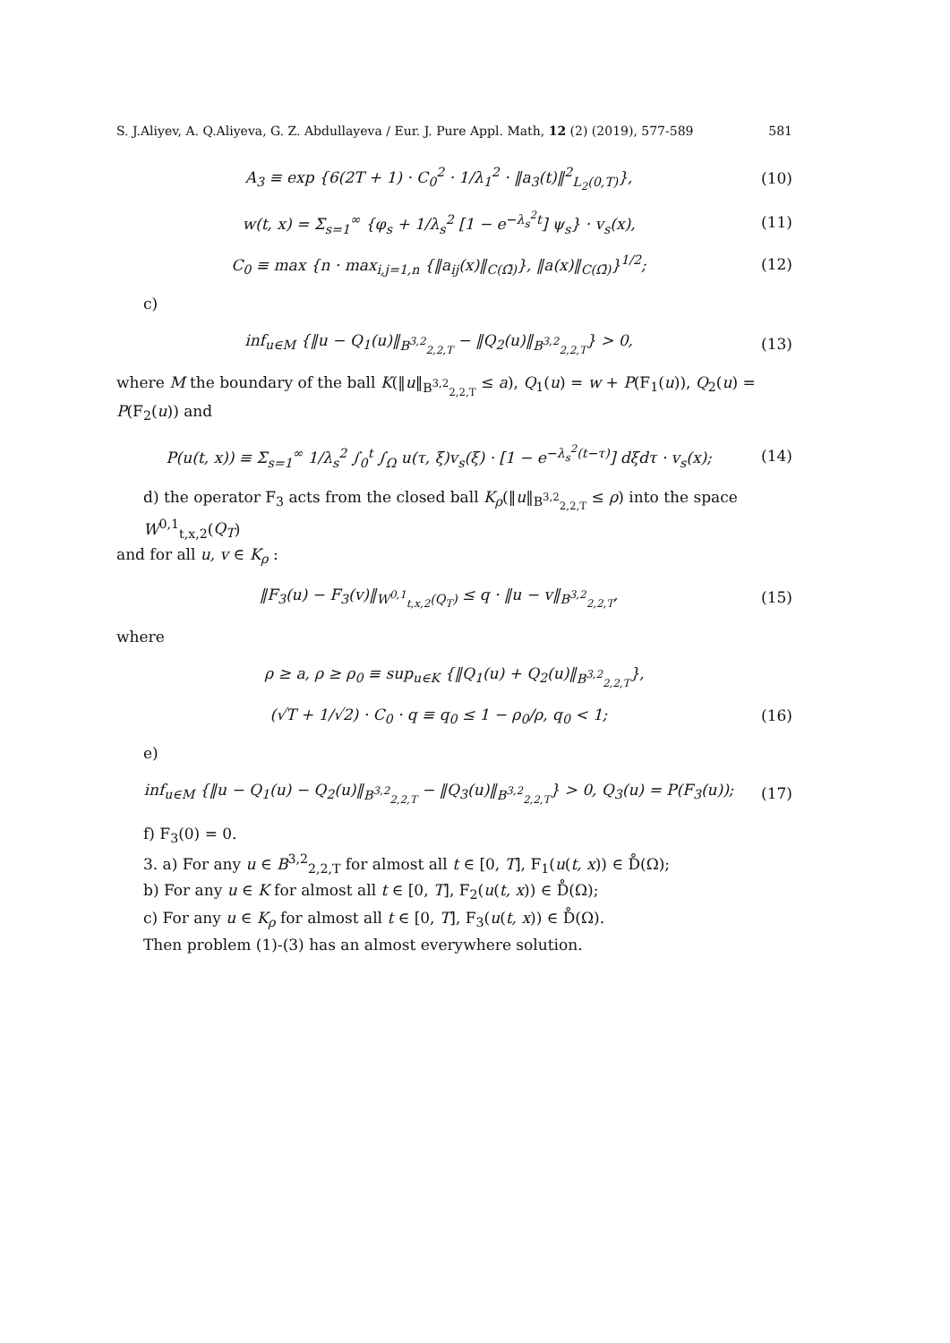S. J.Aliyev, A. Q.Aliyeva, G. Z. Abdullayeva / Eur. J. Pure Appl. Math, 12 (2) (2019), 577-589 581
A<sub>3</sub> ≡ exp {6(2T + 1) · C<sub>0</sub><sup>2</sup> · 1/λ<sub>1</sub><sup>2</sup> · ‖a<sub>3</sub>(t)‖<sup>2</sup><sub>L<sub>2</sub>(0,T)</sub>}, (10)
w(t, x) = Σ<sub>s=1</sub><sup>∞</sup> {φ<sub>s</sub> + 1/λ<sub>s</sub><sup>2</sup> [1 − e<sup>−λ<sub>s</sub><sup>2</sup>t</sup>] ψ<sub>s</sub>} · v<sub>s</sub>(x), (11)
C<sub>0</sub> ≡ max {n · max<sub>i,j=1,n</sub> {‖a<sub>ij</sub>(x)‖<sub>C(Ω̄)</sub>}, ‖a(x)‖<sub>C(Ω̄)</sub>}<sup>1/2</sup>; (12)
c)
inf<sub>u∈M</sub> {‖u − Q<sub>1</sub>(u)‖<sub>B<sup>3,2</sup><sub>2,2,T</sub></sub> − ‖Q<sub>2</sub>(u)‖<sub>B<sup>3,2</sup><sub>2,2,T</sub></sub>} > 0, (13)
where M the boundary of the ball K(‖u‖<sub>B<sup>3,2</sup><sub>2,2,T</sub></sub> ≤ a), Q<sub>1</sub>(u) = w + P(F<sub>1</sub>(u)), Q<sub>2</sub>(u) = P(F<sub>2</sub>(u)) and
P(u(t, x)) ≡ Σ<sub>s=1</sub><sup>∞</sup> 1/λ<sub>s</sub><sup>2</sup> ∫<sub>0</sub><sup>t</sup> ∫<sub>Ω</sub> u(τ, ξ)v<sub>s</sub>(ξ) · [1 − e<sup>−λ<sub>s</sub><sup>2</sup>(t−τ)</sup>] dξdτ · v<sub>s</sub>(x); (14)
d) the operator F<sub>3</sub> acts from the closed ball K<sub>ρ</sub>(‖u‖<sub>B<sup>3,2</sup><sub>2,2,T</sub></sub> ≤ ρ) into the space W<sup>0,1</sup><sub>t,x,2</sub>(Q<sub>T</sub>)
and for all u, v ∈ K<sub>ρ</sub> :
‖F<sub>3</sub>(u) − F<sub>3</sub>(v)‖<sub>W<sup>0,1</sup><sub>t,x,2</sub>(Q<sub>T</sub>)</sub> ≤ q · ‖u − v‖<sub>B<sup>3,2</sup><sub>2,2,T</sub></sub>, (15)
where
ρ ≥ a, ρ ≥ ρ<sub>0</sub> ≡ sup<sub>u∈K</sub> {‖Q<sub>1</sub>(u) + Q<sub>2</sub>(u)‖<sub>B<sup>3,2</sup><sub>2,2,T</sub></sub>},
(√T + 1/√2) · C<sub>0</sub> · q ≡ q<sub>0</sub> ≤ 1 − ρ<sub>0</sub>/ρ, q<sub>0</sub> < 1; (16)
e)
inf<sub>u∈M</sub> {‖u − Q<sub>1</sub>(u) − Q<sub>2</sub>(u)‖<sub>B<sup>3,2</sup><sub>2,2,T</sub></sub> − ‖Q<sub>3</sub>(u)‖<sub>B<sup>3,2</sup><sub>2,2,T</sub></sub>} > 0, Q<sub>3</sub>(u) = P(F<sub>3</sub>(u)); (17)
f) F<sub>3</sub>(0) = 0.
3. a) For any u ∈ B<sup>3,2</sup><sub>2,2,T</sub> for almost all t ∈ [0, T], F<sub>1</sub>(u(t, x)) ∈ D̊(Ω);
b) For any u ∈ K for almost all t ∈ [0, T], F<sub>2</sub>(u(t, x)) ∈ D̊(Ω);
c) For any u ∈ K<sub>ρ</sub> for almost all t ∈ [0, T], F<sub>3</sub>(u(t, x)) ∈ D̊(Ω).
Then problem (1)-(3) has an almost everywhere solution.